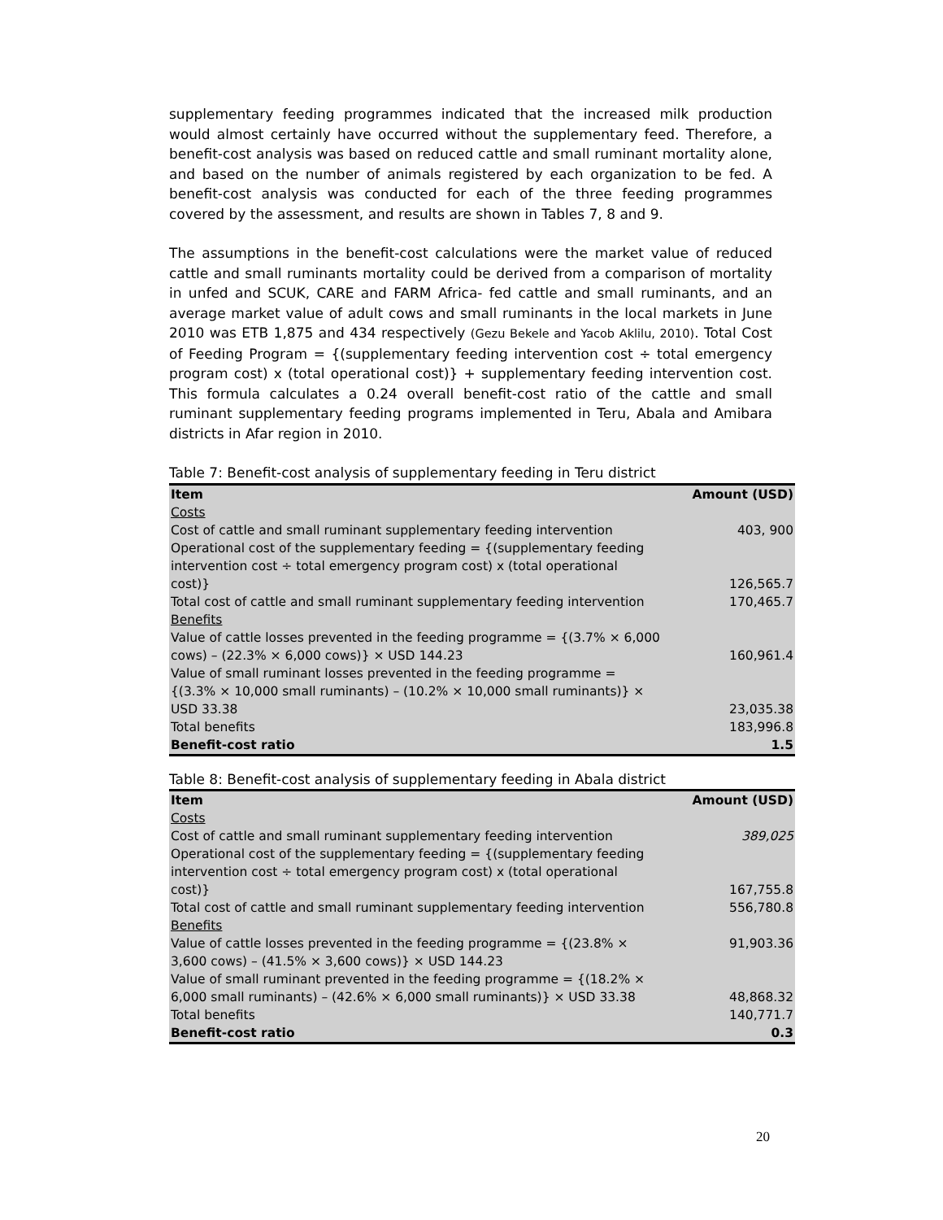supplementary feeding programmes indicated that the increased milk production would almost certainly have occurred without the supplementary feed. Therefore, a benefit-cost analysis was based on reduced cattle and small ruminant mortality alone, and based on the number of animals registered by each organization to be fed. A benefit-cost analysis was conducted for each of the three feeding programmes covered by the assessment, and results are shown in Tables 7, 8 and 9.
The assumptions in the benefit-cost calculations were the market value of reduced cattle and small ruminants mortality could be derived from a comparison of mortality in unfed and SCUK, CARE and FARM Africa- fed cattle and small ruminants, and an average market value of adult cows and small ruminants in the local markets in June 2010 was ETB 1,875 and 434 respectively (Gezu Bekele and Yacob Aklilu, 2010). Total Cost of Feeding Program = {(supplementary feeding intervention cost ÷ total emergency program cost) x (total operational cost)} + supplementary feeding intervention cost. This formula calculates a 0.24 overall benefit-cost ratio of the cattle and small ruminant supplementary feeding programs implemented in Teru, Abala and Amibara districts in Afar region in 2010.
Table 7: Benefit-cost analysis of supplementary feeding in Teru district
| Item | Amount (USD) |
| --- | --- |
| Costs | |
| Cost of cattle and small ruminant supplementary feeding intervention | 403, 900 |
| Operational cost of the supplementary feeding = {(supplementary feeding intervention cost ÷ total emergency program cost) x (total operational cost)} | 126,565.7 |
| Total cost of cattle and small ruminant supplementary feeding intervention | 170,465.7 |
| Benefits | |
| Value of cattle losses prevented in the feeding programme = {(3.7% × 6,000 cows) – (22.3% × 6,000 cows)} × USD 144.23 | 160,961.4 |
| Value of small ruminant losses prevented in the feeding programme = {(3.3% × 10,000 small ruminants) – (10.2% × 10,000 small ruminants)} × USD 33.38 | 23,035.38 |
| Total benefits | 183,996.8 |
| Benefit-cost ratio | 1.5 |
Table 8: Benefit-cost analysis of supplementary feeding in Abala district
| Item | Amount (USD) |
| --- | --- |
| Costs | |
| Cost of cattle and small ruminant supplementary feeding intervention | 389,025 |
| Operational cost of the supplementary feeding = {(supplementary feeding intervention cost ÷ total emergency program cost) x (total operational cost)} | 167,755.8 |
| Total cost of cattle and small ruminant supplementary feeding intervention | 556,780.8 |
| Benefits | |
| Value of cattle losses prevented in the feeding programme = {(23.8% × 3,600 cows) – (41.5% × 3,600 cows)} × USD 144.23 | 91,903.36 |
| Value of small ruminant prevented in the feeding programme = {(18.2% × 6,000 small ruminants) – (42.6% × 6,000 small ruminants)} × USD 33.38 | 48,868.32 |
| Total benefits | 140,771.7 |
| Benefit-cost ratio | 0.3 |
20